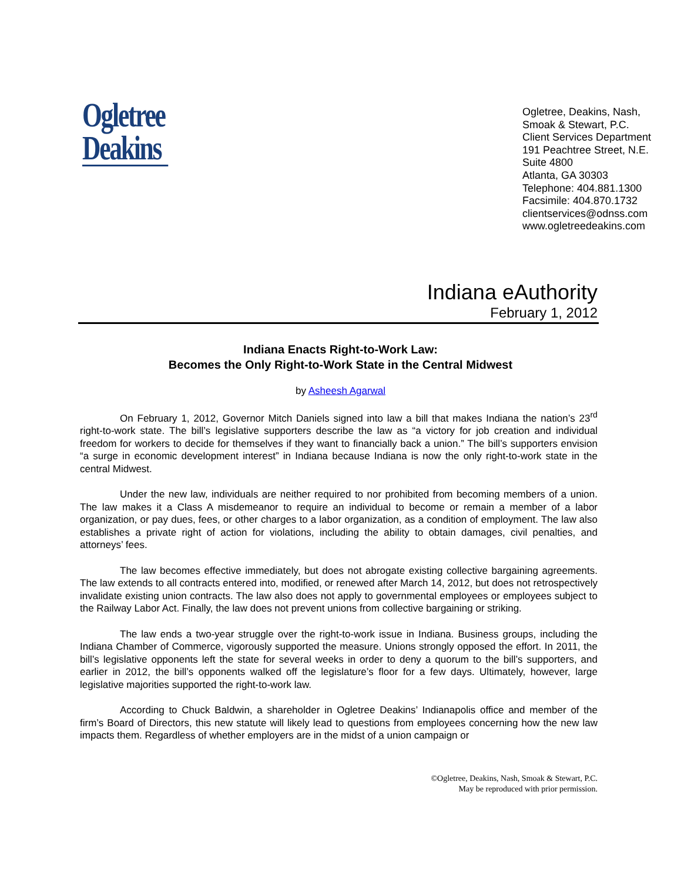Ogletree
Deakins
Ogletree, Deakins, Nash,
Smoak & Stewart, P.C.
Client Services Department
191 Peachtree Street, N.E.
Suite 4800
Atlanta, GA 30303
Telephone: 404.881.1300
Facsimile: 404.870.1732
clientservices@odnss.com
www.ogletreedeakins.com
Indiana eAuthority
February 1, 2012
Indiana Enacts Right-to-Work Law:
Becomes the Only Right-to-Work State in the Central Midwest
by Asheesh Agarwal
On February 1, 2012, Governor Mitch Daniels signed into law a bill that makes Indiana the nation’s 23<sup>rd</sup> right-to-work state. The bill’s legislative supporters describe the law as “a victory for job creation and individual freedom for workers to decide for themselves if they want to financially back a union.” The bill’s supporters envision “a surge in economic development interest” in Indiana because Indiana is now the only right-to-work state in the central Midwest.
Under the new law, individuals are neither required to nor prohibited from becoming members of a union. The law makes it a Class A misdemeanor to require an individual to become or remain a member of a labor organization, or pay dues, fees, or other charges to a labor organization, as a condition of employment. The law also establishes a private right of action for violations, including the ability to obtain damages, civil penalties, and attorneys’ fees.
The law becomes effective immediately, but does not abrogate existing collective bargaining agreements. The law extends to all contracts entered into, modified, or renewed after March 14, 2012, but does not retrospectively invalidate existing union contracts. The law also does not apply to governmental employees or employees subject to the Railway Labor Act. Finally, the law does not prevent unions from collective bargaining or striking.
The law ends a two-year struggle over the right-to-work issue in Indiana. Business groups, including the Indiana Chamber of Commerce, vigorously supported the measure. Unions strongly opposed the effort. In 2011, the bill’s legislative opponents left the state for several weeks in order to deny a quorum to the bill’s supporters, and earlier in 2012, the bill’s opponents walked off the legislature’s floor for a few days. Ultimately, however, large legislative majorities supported the right-to-work law.
According to Chuck Baldwin, a shareholder in Ogletree Deakins’ Indianapolis office and member of the firm’s Board of Directors, this new statute will likely lead to questions from employees concerning how the new law impacts them. Regardless of whether employers are in the midst of a union campaign or
©Ogletree, Deakins, Nash, Smoak & Stewart, P.C.
May be reproduced with prior permission.